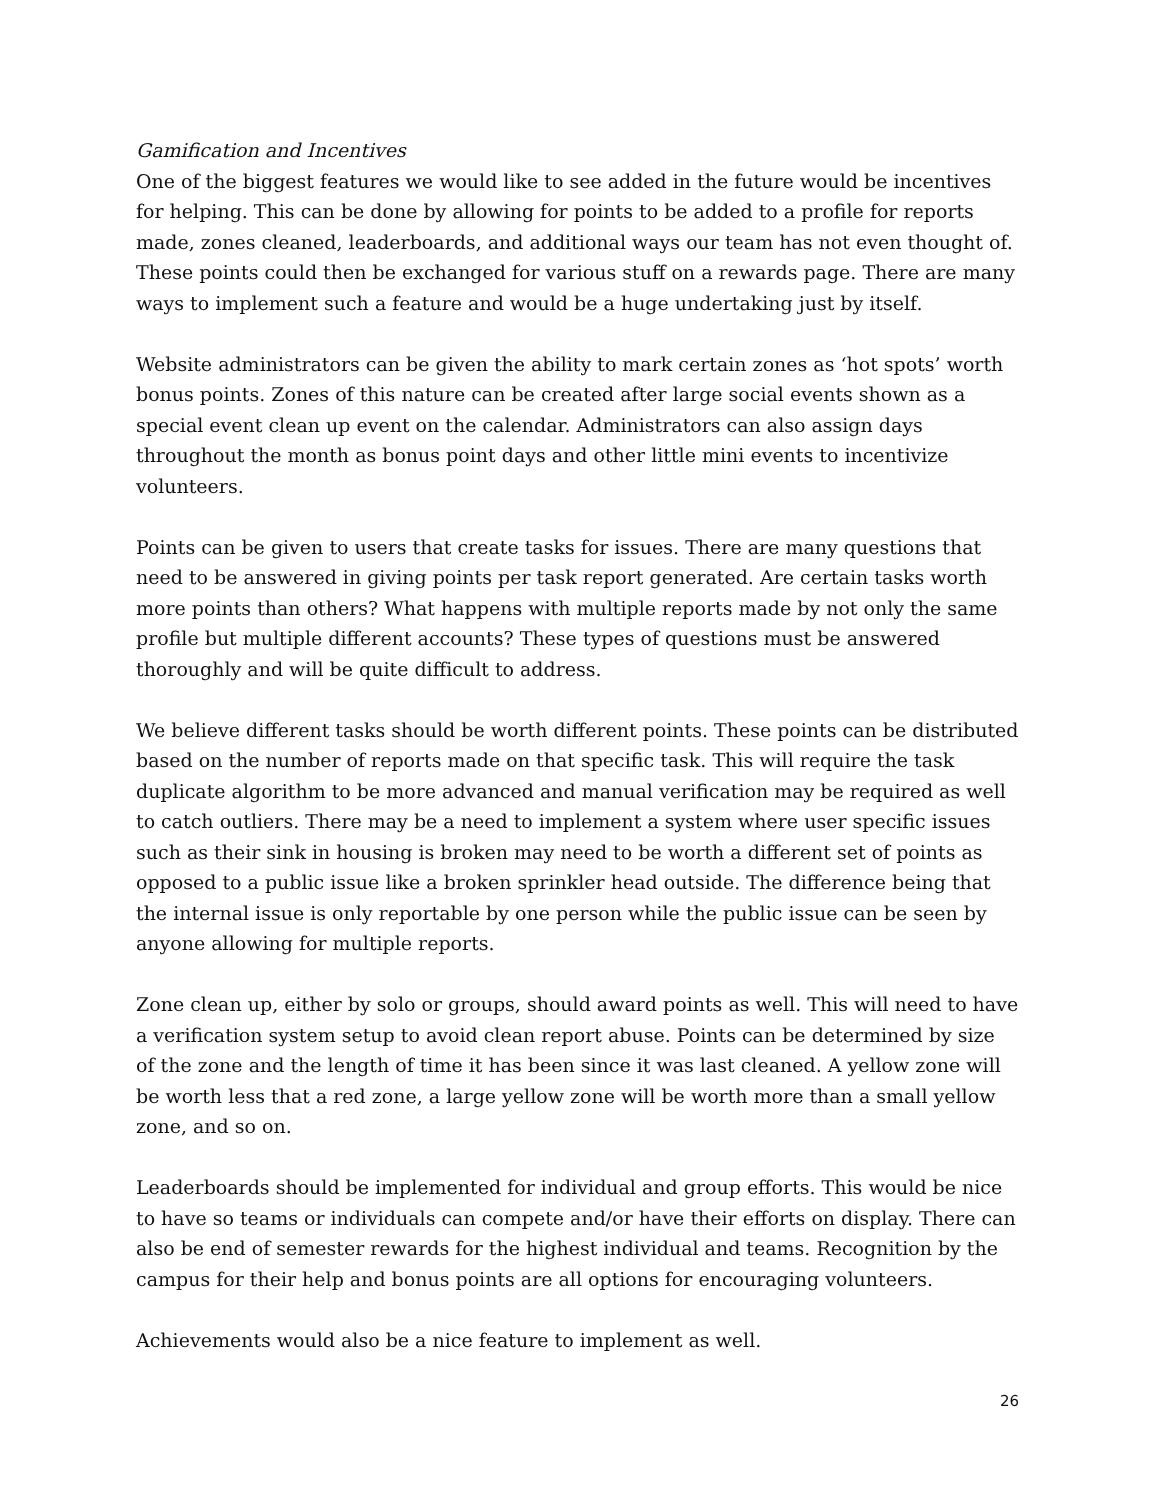Gamification and Incentives
One of the biggest features we would like to see added in the future would be incentives for helping. This can be done by allowing for points to be added to a profile for reports made, zones cleaned, leaderboards, and additional ways our team has not even thought of. These points could then be exchanged for various stuff on a rewards page. There are many ways to implement such a feature and would be a huge undertaking just by itself.
Website administrators can be given the ability to mark certain zones as ‘hot spots’ worth bonus points. Zones of this nature can be created after large social events shown as a special event clean up event on the calendar. Administrators can also assign days throughout the month as bonus point days and other little mini events to incentivize volunteers.
Points can be given to users that create tasks for issues. There are many questions that need to be answered in giving points per task report generated. Are certain tasks worth more points than others? What happens with multiple reports made by not only the same profile but multiple different accounts? These types of questions must be answered thoroughly and will be quite difficult to address.
We believe different tasks should be worth different points. These points can be distributed based on the number of reports made on that specific task. This will require the task duplicate algorithm to be more advanced and manual verification may be required as well to catch outliers. There may be a need to implement a system where user specific issues such as their sink in housing is broken may need to be worth a different set of points as opposed to a public issue like a broken sprinkler head outside. The difference being that the internal issue is only reportable by one person while the public issue can be seen by anyone allowing for multiple reports.
Zone clean up, either by solo or groups, should award points as well. This will need to have a verification system setup to avoid clean report abuse. Points can be determined by size of the zone and the length of time it has been since it was last cleaned. A yellow zone will be worth less that a red zone, a large yellow zone will be worth more than a small yellow zone, and so on.
Leaderboards should be implemented for individual and group efforts. This would be nice to have so teams or individuals can compete and/or have their efforts on display. There can also be end of semester rewards for the highest individual and teams. Recognition by the campus for their help and bonus points are all options for encouraging volunteers.
Achievements would also be a nice feature to implement as well.
26